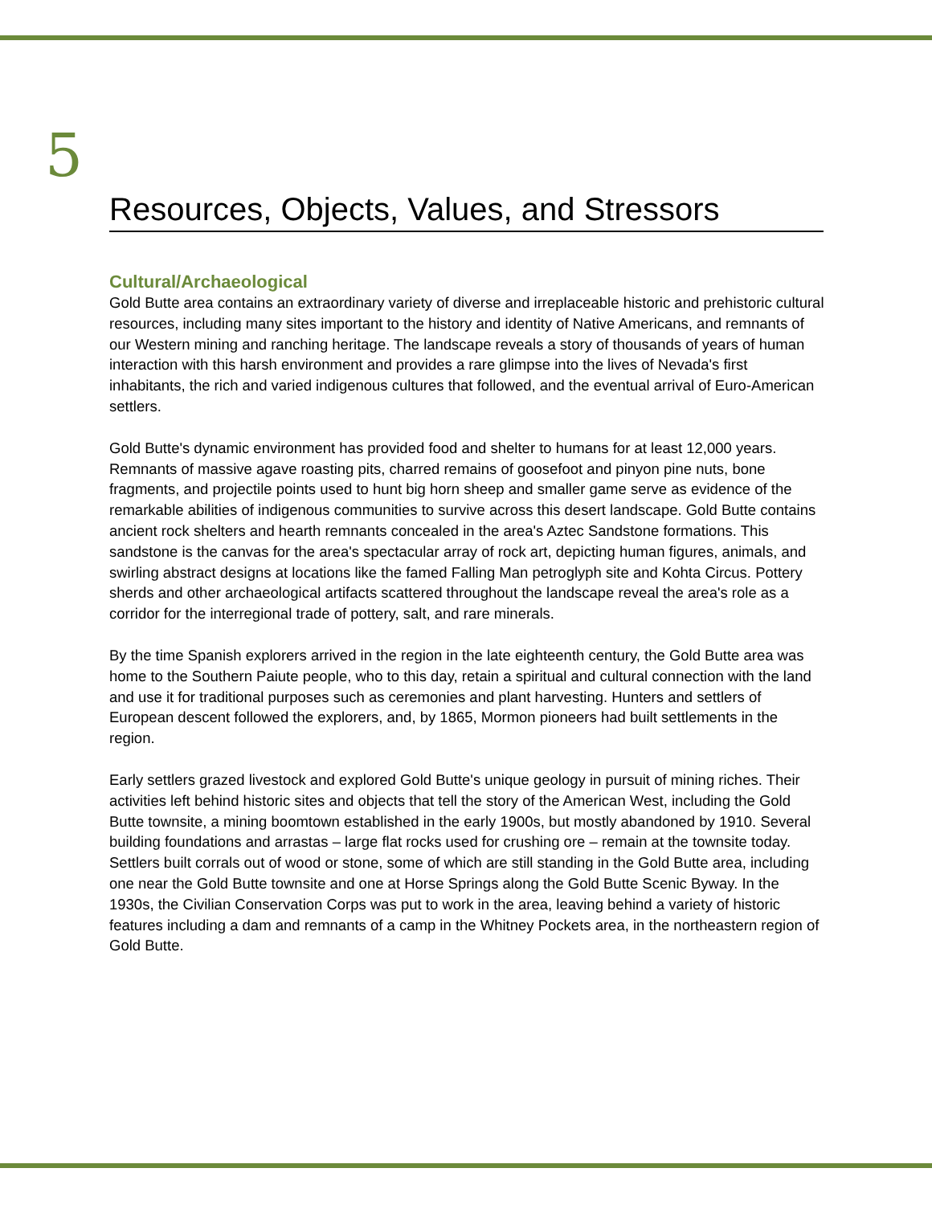5
Resources, Objects, Values, and Stressors
Cultural/Archaeological
Gold Butte area contains an extraordinary variety of diverse and irreplaceable historic and prehistoric cultural resources, including many sites important to the history and identity of Native Americans, and remnants of our Western mining and ranching heritage. The landscape reveals a story of thousands of years of human interaction with this harsh environment and provides a rare glimpse into the lives of Nevada's first inhabitants, the rich and varied indigenous cultures that followed, and the eventual arrival of Euro-American settlers.
Gold Butte's dynamic environment has provided food and shelter to humans for at least 12,000 years. Remnants of massive agave roasting pits, charred remains of goosefoot and pinyon pine nuts, bone fragments, and projectile points used to hunt big horn sheep and smaller game serve as evidence of the remarkable abilities of indigenous communities to survive across this desert landscape. Gold Butte contains ancient rock shelters and hearth remnants concealed in the area's Aztec Sandstone formations. This sandstone is the canvas for the area's spectacular array of rock art, depicting human figures, animals, and swirling abstract designs at locations like the famed Falling Man petroglyph site and Kohta Circus. Pottery sherds and other archaeological artifacts scattered throughout the landscape reveal the area's role as a corridor for the interregional trade of pottery, salt, and rare minerals.
By the time Spanish explorers arrived in the region in the late eighteenth century, the Gold Butte area was home to the Southern Paiute people, who to this day, retain a spiritual and cultural connection with the land and use it for traditional purposes such as ceremonies and plant harvesting. Hunters and settlers of European descent followed the explorers, and, by 1865, Mormon pioneers had built settlements in the region.
Early settlers grazed livestock and explored Gold Butte's unique geology in pursuit of mining riches. Their activities left behind historic sites and objects that tell the story of the American West, including the Gold Butte townsite, a mining boomtown established in the early 1900s, but mostly abandoned by 1910. Several building foundations and arrastas – large flat rocks used for crushing ore – remain at the townsite today. Settlers built corrals out of wood or stone, some of which are still standing in the Gold Butte area, including one near the Gold Butte townsite and one at Horse Springs along the Gold Butte Scenic Byway. In the 1930s, the Civilian Conservation Corps was put to work in the area, leaving behind a variety of historic features including a dam and remnants of a camp in the Whitney Pockets area, in the northeastern region of Gold Butte.